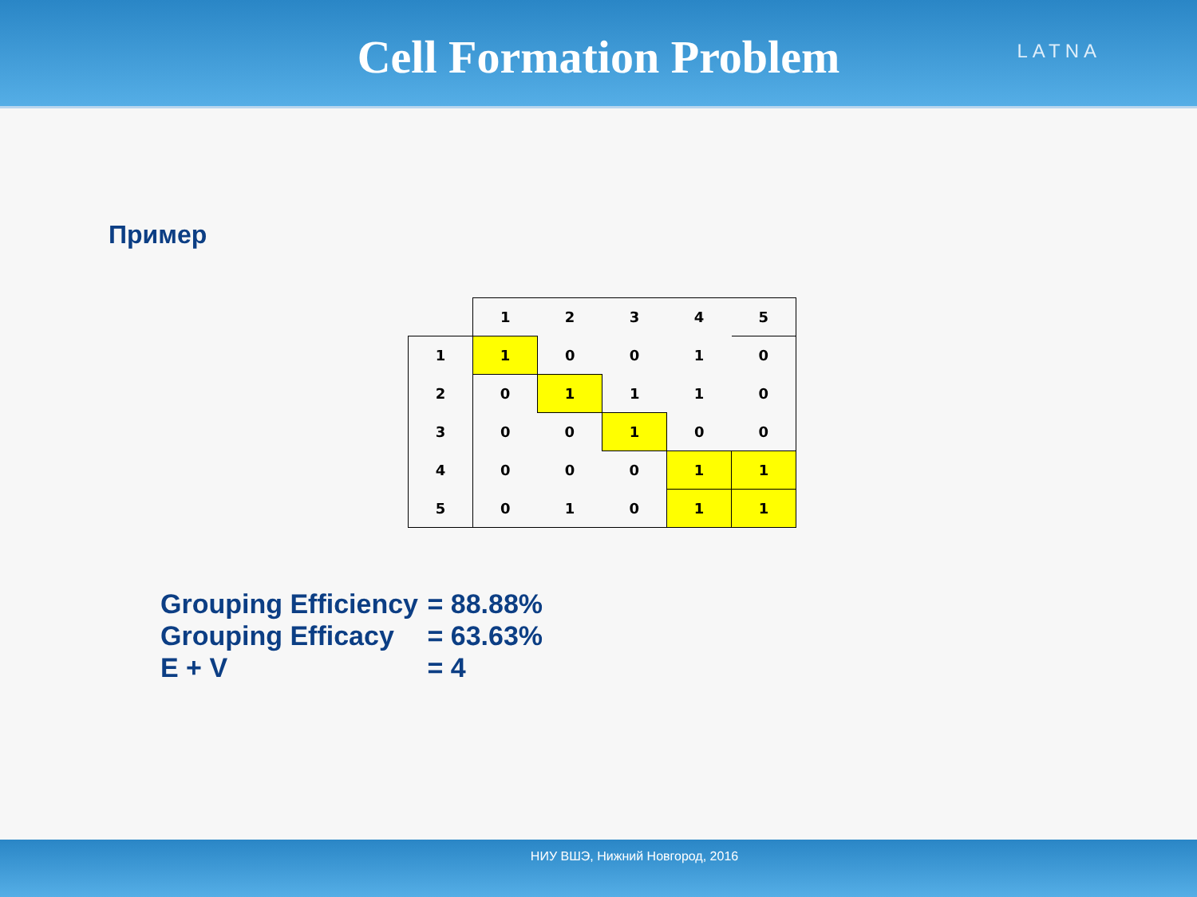Cell Formation Problem
LATNA
Пример
| | 1 | 2 | 3 | 4 | 5 |
| 1 | 1 | 0 | 0 | 1 | 0 |
| 2 | 0 | 1 | 1 | 1 | 0 |
| 3 | 0 | 0 | 1 | 0 | 0 |
| 4 | 0 | 0 | 0 | 1 | 1 |
| 5 | 0 | 1 | 0 | 1 | 1 |
Grouping Efficiency = 88.88%
Grouping Efficacy = 63.63%
E + V = 4
НИУ ВШЭ, Нижний Новгород, 2016